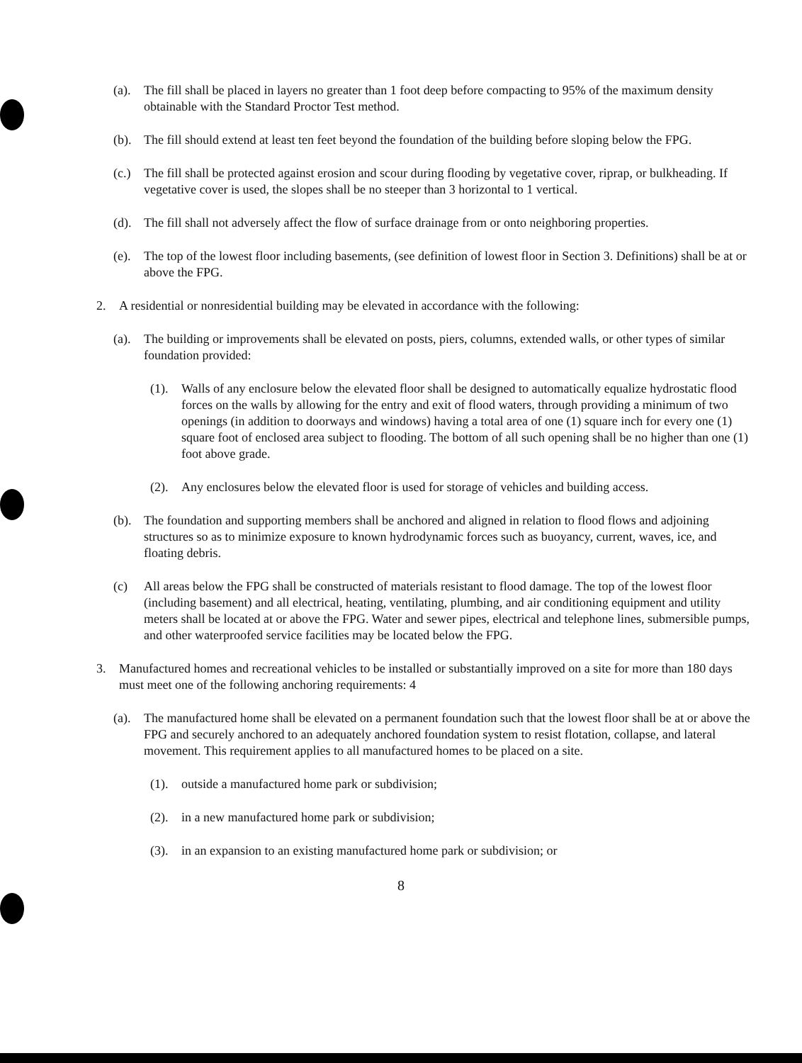(a). The fill shall be placed in layers no greater than 1 foot deep before compacting to 95% of the maximum density obtainable with the Standard Proctor Test method.
(b). The fill should extend at least ten feet beyond the foundation of the building before sloping below the FPG.
(c.) The fill shall be protected against erosion and scour during flooding by vegetative cover, riprap, or bulkheading. If vegetative cover is used, the slopes shall be no steeper than 3 horizontal to 1 vertical.
(d). The fill shall not adversely affect the flow of surface drainage from or onto neighboring properties.
(e). The top of the lowest floor including basements, (see definition of lowest floor in Section 3. Definitions) shall be at or above the FPG.
2. A residential or nonresidential building may be elevated in accordance with the following:
(a). The building or improvements shall be elevated on posts, piers, columns, extended walls, or other types of similar foundation provided:
(1). Walls of any enclosure below the elevated floor shall be designed to automatically equalize hydrostatic flood forces on the walls by allowing for the entry and exit of flood waters, through providing a minimum of two openings (in addition to doorways and windows) having a total area of one (1) square inch for every one (1) square foot of enclosed area subject to flooding. The bottom of all such opening shall be no higher than one (1) foot above grade.
(2). Any enclosures below the elevated floor is used for storage of vehicles and building access.
(b). The foundation and supporting members shall be anchored and aligned in relation to flood flows and adjoining structures so as to minimize exposure to known hydrodynamic forces such as buoyancy, current, waves, ice, and floating debris.
(c) All areas below the FPG shall be constructed of materials resistant to flood damage. The top of the lowest floor (including basement) and all electrical, heating, ventilating, plumbing, and air conditioning equipment and utility meters shall be located at or above the FPG. Water and sewer pipes, electrical and telephone lines, submersible pumps, and other waterproofed service facilities may be located below the FPG.
3. Manufactured homes and recreational vehicles to be installed or substantially improved on a site for more than 180 days must meet one of the following anchoring requirements: 4
(a). The manufactured home shall be elevated on a permanent foundation such that the lowest floor shall be at or above the FPG and securely anchored to an adequately anchored foundation system to resist flotation, collapse, and lateral movement. This requirement applies to all manufactured homes to be placed on a site.
(1). outside a manufactured home park or subdivision;
(2). in a new manufactured home park or subdivision;
(3). in an expansion to an existing manufactured home park or subdivision; or
8